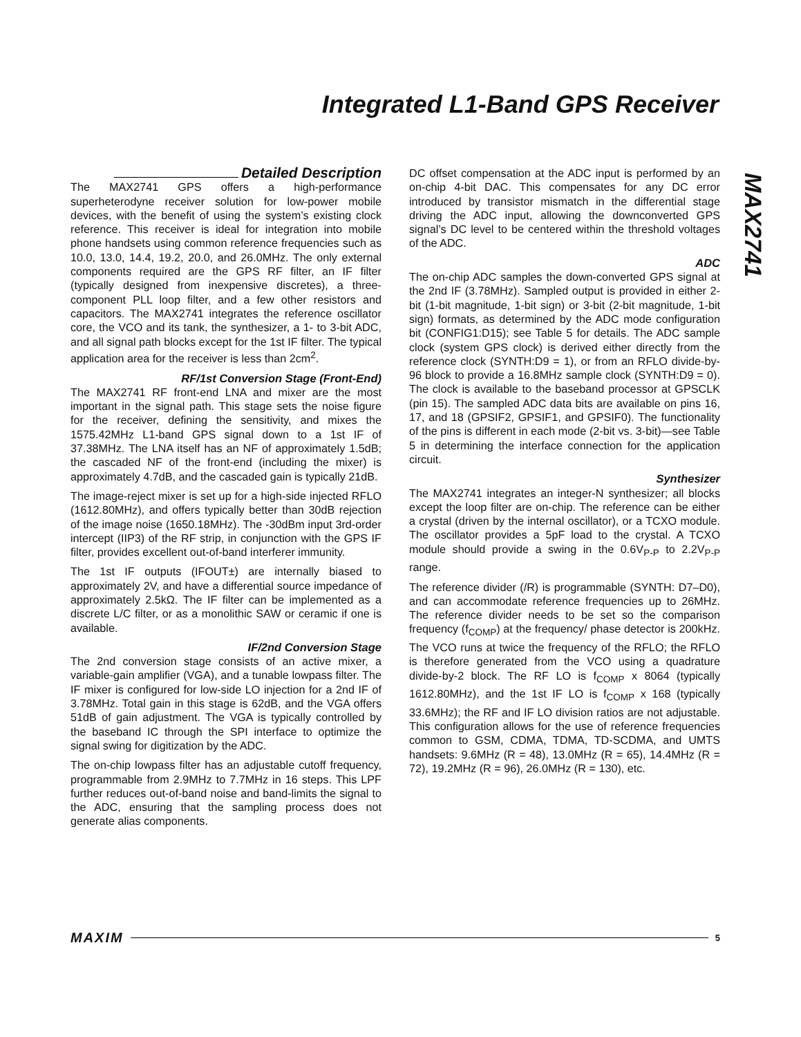Integrated L1-Band GPS Receiver
MAX2741
Detailed Description
The MAX2741 GPS offers a high-performance superheterodyne receiver solution for low-power mobile devices, with the benefit of using the system’s existing clock reference. This receiver is ideal for integration into mobile phone handsets using common reference frequencies such as 10.0, 13.0, 14.4, 19.2, 20.0, and 26.0MHz. The only external components required are the GPS RF filter, an IF filter (typically designed from inexpensive discretes), a three-component PLL loop filter, and a few other resistors and capacitors. The MAX2741 integrates the reference oscillator core, the VCO and its tank, the synthesizer, a 1- to 3-bit ADC, and all signal path blocks except for the 1st IF filter. The typical application area for the receiver is less than 2cm<sup>2</sup>.
RF/1st Conversion Stage (Front-End)
The MAX2741 RF front-end LNA and mixer are the most important in the signal path. This stage sets the noise figure for the receiver, defining the sensitivity, and mixes the 1575.42MHz L1-band GPS signal down to a 1st IF of 37.38MHz. The LNA itself has an NF of approximately 1.5dB; the cascaded NF of the front-end (including the mixer) is approximately 4.7dB, and the cascaded gain is typically 21dB.
The image-reject mixer is set up for a high-side injected RFLO (1612.80MHz), and offers typically better than 30dB rejection of the image noise (1650.18MHz). The -30dBm input 3rd-order intercept (IIP3) of the RF strip, in conjunction with the GPS IF filter, provides excellent out-of-band interferer immunity.
The 1st IF outputs (IFOUT±) are internally biased to approximately 2V, and have a differential source impedance of approximately 2.5kΩ. The IF filter can be implemented as a discrete L/C filter, or as a monolithic SAW or ceramic if one is available.
IF/2nd Conversion Stage
The 2nd conversion stage consists of an active mixer, a variable-gain amplifier (VGA), and a tunable lowpass filter. The IF mixer is configured for low-side LO injection for a 2nd IF of 3.78MHz. Total gain in this stage is 62dB, and the VGA offers 51dB of gain adjustment. The VGA is typically controlled by the baseband IC through the SPI interface to optimize the signal swing for digitization by the ADC.
The on-chip lowpass filter has an adjustable cutoff frequency, programmable from 2.9MHz to 7.7MHz in 16 steps. This LPF further reduces out-of-band noise and band-limits the signal to the ADC, ensuring that the sampling process does not generate alias components.
DC offset compensation at the ADC input is performed by an on-chip 4-bit DAC. This compensates for any DC error introduced by transistor mismatch in the differential stage driving the ADC input, allowing the downconverted GPS signal’s DC level to be centered within the threshold voltages of the ADC.
ADC
The on-chip ADC samples the down-converted GPS signal at the 2nd IF (3.78MHz). Sampled output is provided in either 2-bit (1-bit magnitude, 1-bit sign) or 3-bit (2-bit magnitude, 1-bit sign) formats, as determined by the ADC mode configuration bit (CONFIG1:D15); see Table 5 for details. The ADC sample clock (system GPS clock) is derived either directly from the reference clock (SYNTH:D9 = 1), or from an RFLO divide-by-96 block to provide a 16.8MHz sample clock (SYNTH:D9 = 0). The clock is available to the baseband processor at GPSCLK (pin 15). The sampled ADC data bits are available on pins 16, 17, and 18 (GPSIF2, GPSIF1, and GPSIF0). The functionality of the pins is different in each mode (2-bit vs. 3-bit)—see Table 5 in determining the interface connection for the application circuit.
Synthesizer
The MAX2741 integrates an integer-N synthesizer; all blocks except the loop filter are on-chip. The reference can be either a crystal (driven by the internal oscillator), or a TCXO module. The oscillator provides a 5pF load to the crystal. A TCXO module should provide a swing in the 0.6V<sub>P-P</sub> to 2.2V<sub>P-P</sub> range.
The reference divider (/R) is programmable (SYNTH: D7–D0), and can accommodate reference frequencies up to 26MHz. The reference divider needs to be set so the comparison frequency (f<sub>COMP</sub>) at the frequency/ phase detector is 200kHz. The VCO runs at twice the frequency of the RFLO; the RFLO is therefore generated from the VCO using a quadrature divide-by-2 block. The RF LO is f<sub>COMP</sub> x 8064 (typically 1612.80MHz), and the 1st IF LO is f<sub>COMP</sub> x 168 (typically 33.6MHz); the RF and IF LO division ratios are not adjustable. This configuration allows for the use of reference frequencies common to GSM, CDMA, TDMA, TD-SCDMA, and UMTS handsets: 9.6MHz (R = 48), 13.0MHz (R = 65), 14.4MHz (R = 72), 19.2MHz (R = 96), 26.0MHz (R = 130), etc.
MAXIM 5